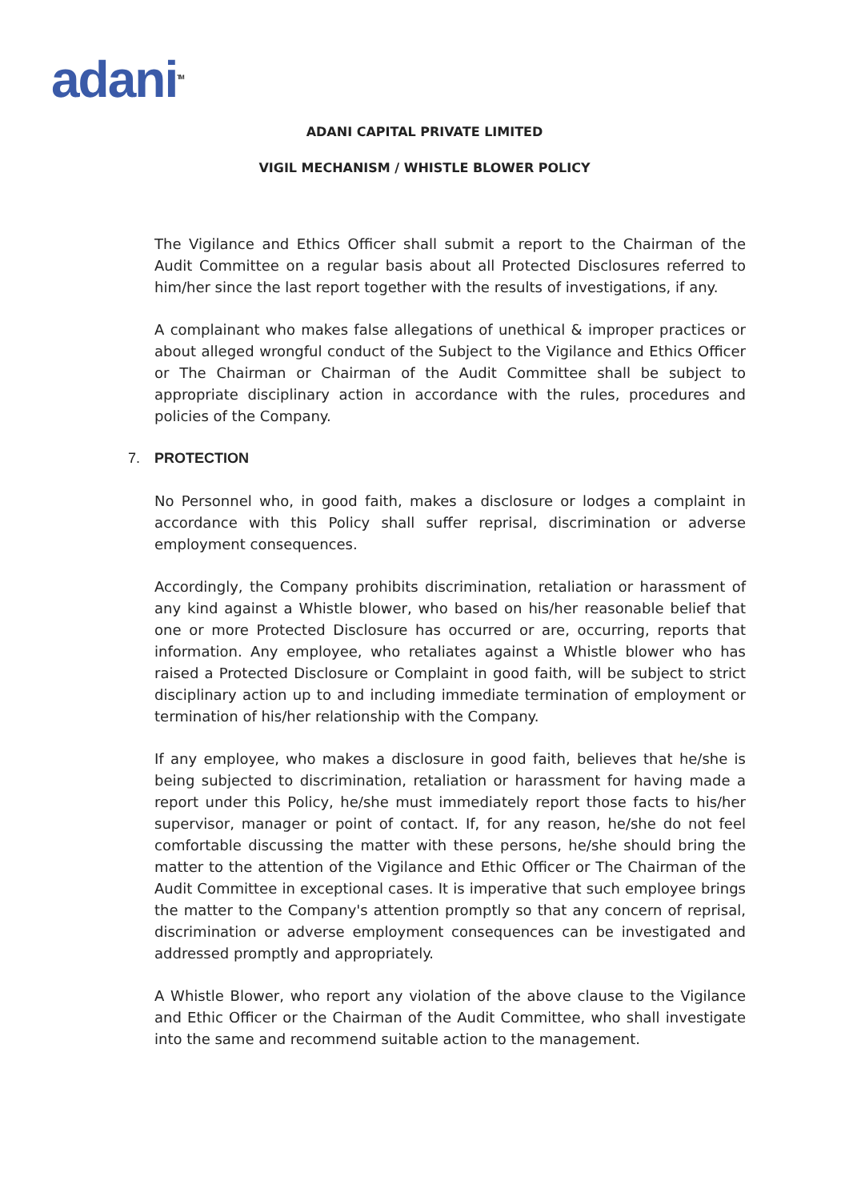adani<sup>TM</sup>
ADANI CAPITAL PRIVATE LIMITED
VIGIL MECHANISM / WHISTLE BLOWER POLICY
The Vigilance and Ethics Officer shall submit a report to the Chairman of the Audit Committee on a regular basis about all Protected Disclosures referred to him/her since the last report together with the results of investigations, if any.
A complainant who makes false allegations of unethical & improper practices or about alleged wrongful conduct of the Subject to the Vigilance and Ethics Officer or The Chairman or Chairman of the Audit Committee shall be subject to appropriate disciplinary action in accordance with the rules, procedures and policies of the Company.
7. PROTECTION
No Personnel who, in good faith, makes a disclosure or lodges a complaint in accordance with this Policy shall suffer reprisal, discrimination or adverse employment consequences.
Accordingly, the Company prohibits discrimination, retaliation or harassment of any kind against a Whistle blower, who based on his/her reasonable belief that one or more Protected Disclosure has occurred or are, occurring, reports that information. Any employee, who retaliates against a Whistle blower who has raised a Protected Disclosure or Complaint in good faith, will be subject to strict disciplinary action up to and including immediate termination of employment or termination of his/her relationship with the Company.
If any employee, who makes a disclosure in good faith, believes that he/she is being subjected to discrimination, retaliation or harassment for having made a report under this Policy, he/she must immediately report those facts to his/her supervisor, manager or point of contact. If, for any reason, he/she do not feel comfortable discussing the matter with these persons, he/she should bring the matter to the attention of the Vigilance and Ethic Officer or The Chairman of the Audit Committee in exceptional cases. It is imperative that such employee brings the matter to the Company's attention promptly so that any concern of reprisal, discrimination or adverse employment consequences can be investigated and addressed promptly and appropriately.
A Whistle Blower, who report any violation of the above clause to the Vigilance and Ethic Officer or the Chairman of the Audit Committee, who shall investigate into the same and recommend suitable action to the management.